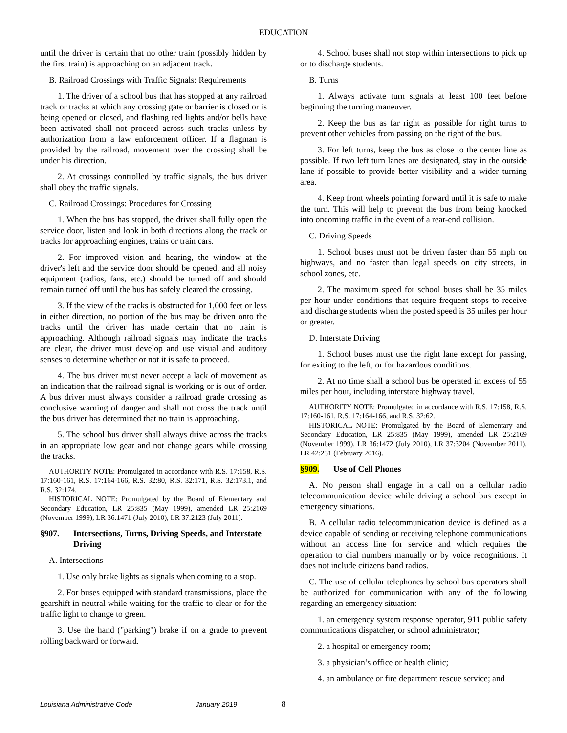EDUCATION
until the driver is certain that no other train (possibly hidden by the first train) is approaching on an adjacent track.
B. Railroad Crossings with Traffic Signals: Requirements
1. The driver of a school bus that has stopped at any railroad track or tracks at which any crossing gate or barrier is closed or is being opened or closed, and flashing red lights and/or bells have been activated shall not proceed across such tracks unless by authorization from a law enforcement officer. If a flagman is provided by the railroad, movement over the crossing shall be under his direction.
2. At crossings controlled by traffic signals, the bus driver shall obey the traffic signals.
C. Railroad Crossings: Procedures for Crossing
1. When the bus has stopped, the driver shall fully open the service door, listen and look in both directions along the track or tracks for approaching engines, trains or train cars.
2. For improved vision and hearing, the window at the driver's left and the service door should be opened, and all noisy equipment (radios, fans, etc.) should be turned off and should remain turned off until the bus has safely cleared the crossing.
3. If the view of the tracks is obstructed for 1,000 feet or less in either direction, no portion of the bus may be driven onto the tracks until the driver has made certain that no train is approaching. Although railroad signals may indicate the tracks are clear, the driver must develop and use visual and auditory senses to determine whether or not it is safe to proceed.
4. The bus driver must never accept a lack of movement as an indication that the railroad signal is working or is out of order. A bus driver must always consider a railroad grade crossing as conclusive warning of danger and shall not cross the track until the bus driver has determined that no train is approaching.
5. The school bus driver shall always drive across the tracks in an appropriate low gear and not change gears while crossing the tracks.
AUTHORITY NOTE: Promulgated in accordance with R.S. 17:158, R.S. 17:160-161, R.S. 17:164-166, R.S. 32:80, R.S. 32:171, R.S. 32:173.1, and R.S. 32:174.
HISTORICAL NOTE: Promulgated by the Board of Elementary and Secondary Education, LR 25:835 (May 1999), amended LR 25:2169 (November 1999), LR 36:1471 (July 2010), LR 37:2123 (July 2011).
§907. Intersections, Turns, Driving Speeds, and Interstate Driving
A. Intersections
1. Use only brake lights as signals when coming to a stop.
2. For buses equipped with standard transmissions, place the gearshift in neutral while waiting for the traffic to clear or for the traffic light to change to green.
3. Use the hand ("parking") brake if on a grade to prevent rolling backward or forward.
4. School buses shall not stop within intersections to pick up or to discharge students.
B. Turns
1. Always activate turn signals at least 100 feet before beginning the turning maneuver.
2. Keep the bus as far right as possible for right turns to prevent other vehicles from passing on the right of the bus.
3. For left turns, keep the bus as close to the center line as possible. If two left turn lanes are designated, stay in the outside lane if possible to provide better visibility and a wider turning area.
4. Keep front wheels pointing forward until it is safe to make the turn. This will help to prevent the bus from being knocked into oncoming traffic in the event of a rear-end collision.
C. Driving Speeds
1. School buses must not be driven faster than 55 mph on highways, and no faster than legal speeds on city streets, in school zones, etc.
2. The maximum speed for school buses shall be 35 miles per hour under conditions that require frequent stops to receive and discharge students when the posted speed is 35 miles per hour or greater.
D. Interstate Driving
1. School buses must use the right lane except for passing, for exiting to the left, or for hazardous conditions.
2. At no time shall a school bus be operated in excess of 55 miles per hour, including interstate highway travel.
AUTHORITY NOTE: Promulgated in accordance with R.S. 17:158, R.S. 17:160-161, R.S. 17:164-166, and R.S. 32:62.
HISTORICAL NOTE: Promulgated by the Board of Elementary and Secondary Education, LR 25:835 (May 1999), amended LR 25:2169 (November 1999), LR 36:1472 (July 2010), LR 37:3204 (November 2011), LR 42:231 (February 2016).
§909. Use of Cell Phones
A. No person shall engage in a call on a cellular radio telecommunication device while driving a school bus except in emergency situations.
B. A cellular radio telecommunication device is defined as a device capable of sending or receiving telephone communications without an access line for service and which requires the operation to dial numbers manually or by voice recognitions. It does not include citizens band radios.
C. The use of cellular telephones by school bus operators shall be authorized for communication with any of the following regarding an emergency situation:
1. an emergency system response operator, 911 public safety communications dispatcher, or school administrator;
2. a hospital or emergency room;
3. a physician’s office or health clinic;
4. an ambulance or fire department rescue service; and
Louisiana Administrative Code January 2019 8